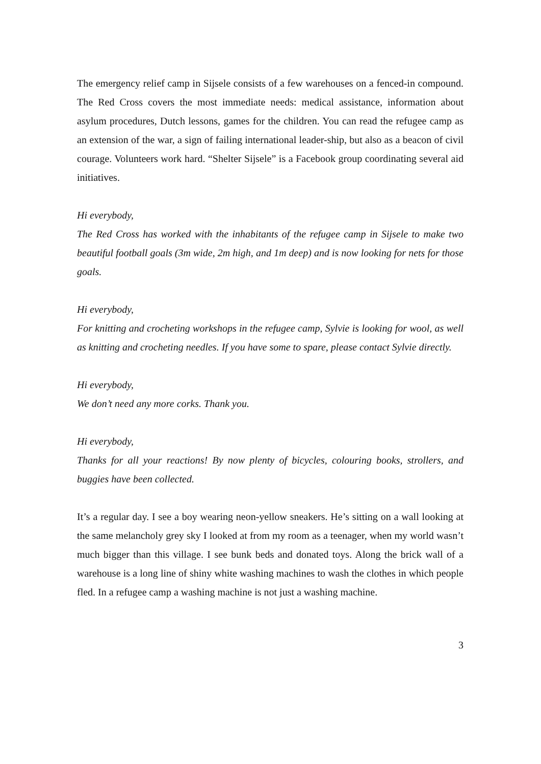The emergency relief camp in Sijsele consists of a few warehouses on a fenced-in compound. The Red Cross covers the most immediate needs: medical assistance, information about asylum procedures, Dutch lessons, games for the children. You can read the refugee camp as an extension of the war, a sign of failing international leader-ship, but also as a beacon of civil courage. Volunteers work hard. “Shelter Sijsele” is a Facebook group coordinating several aid initiatives.
Hi everybody,
The Red Cross has worked with the inhabitants of the refugee camp in Sijsele to make two beautiful football goals (3m wide, 2m high, and 1m deep) and is now looking for nets for those goals.
Hi everybody,
For knitting and crocheting workshops in the refugee camp, Sylvie is looking for wool, as well as knitting and crocheting needles. If you have some to spare, please contact Sylvie directly.
Hi everybody,
We don’t need any more corks. Thank you.
Hi everybody,
Thanks for all your reactions! By now plenty of bicycles, colouring books, strollers, and buggies have been collected.
It’s a regular day. I see a boy wearing neon-yellow sneakers. He’s sitting on a wall looking at the same melancholy grey sky I looked at from my room as a teenager, when my world wasn’t much bigger than this village. I see bunk beds and donated toys. Along the brick wall of a warehouse is a long line of shiny white washing machines to wash the clothes in which people fled. In a refugee camp a washing machine is not just a washing machine.
3